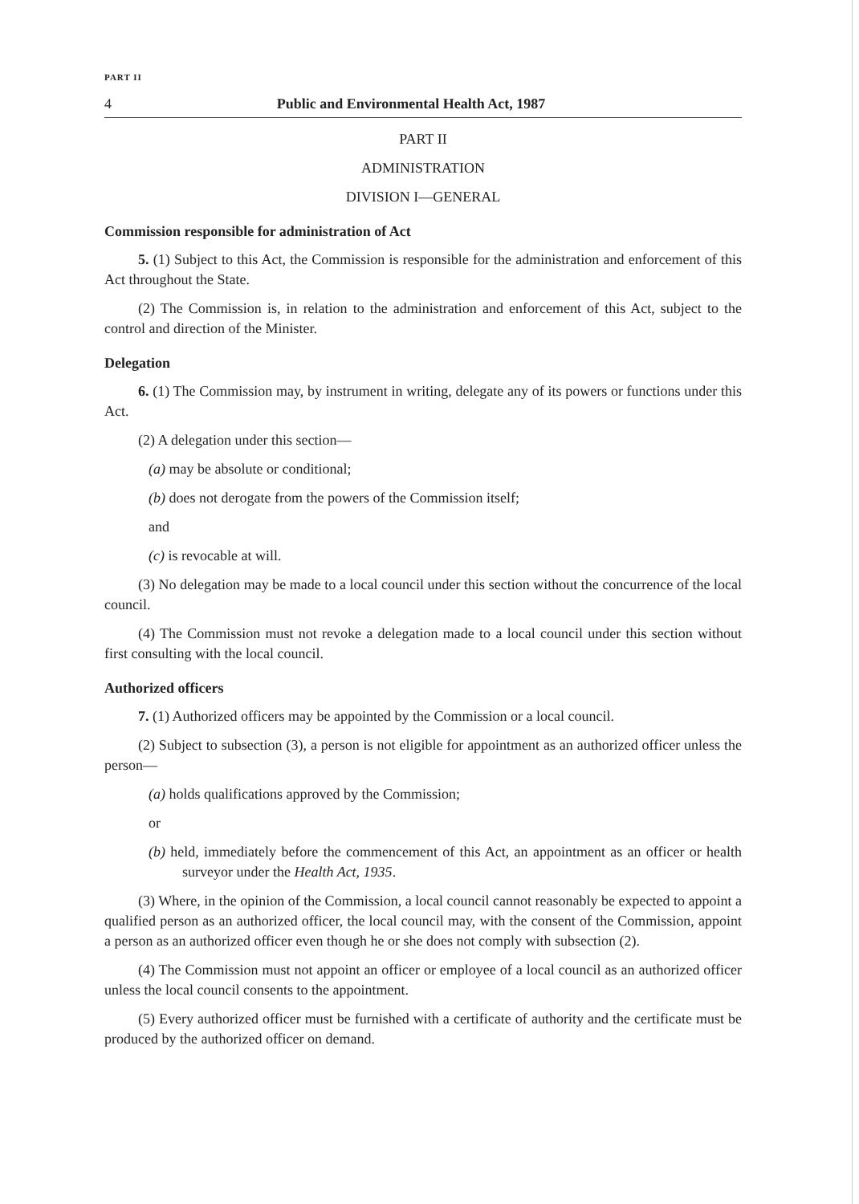PART II
4 Public and Environmental Health Act, 1987
PART II
ADMINISTRATION
DIVISION I—GENERAL
Commission responsible for administration of Act
5. (1) Subject to this Act, the Commission is responsible for the administration and enforcement of this Act throughout the State.
(2) The Commission is, in relation to the administration and enforcement of this Act, subject to the control and direction of the Minister.
Delegation
6. (1) The Commission may, by instrument in writing, delegate any of its powers or functions under this Act.
(2) A delegation under this section—
(a) may be absolute or conditional;
(b) does not derogate from the powers of the Commission itself;
and
(c) is revocable at will.
(3) No delegation may be made to a local council under this section without the concurrence of the local council.
(4) The Commission must not revoke a delegation made to a local council under this section without first consulting with the local council.
Authorized officers
7. (1) Authorized officers may be appointed by the Commission or a local council.
(2) Subject to subsection (3), a person is not eligible for appointment as an authorized officer unless the person—
(a) holds qualifications approved by the Commission;
or
(b) held, immediately before the commencement of this Act, an appointment as an officer or health surveyor under the Health Act, 1935.
(3) Where, in the opinion of the Commission, a local council cannot reasonably be expected to appoint a qualified person as an authorized officer, the local council may, with the consent of the Commission, appoint a person as an authorized officer even though he or she does not comply with subsection (2).
(4) The Commission must not appoint an officer or employee of a local council as an authorized officer unless the local council consents to the appointment.
(5) Every authorized officer must be furnished with a certificate of authority and the certificate must be produced by the authorized officer on demand.